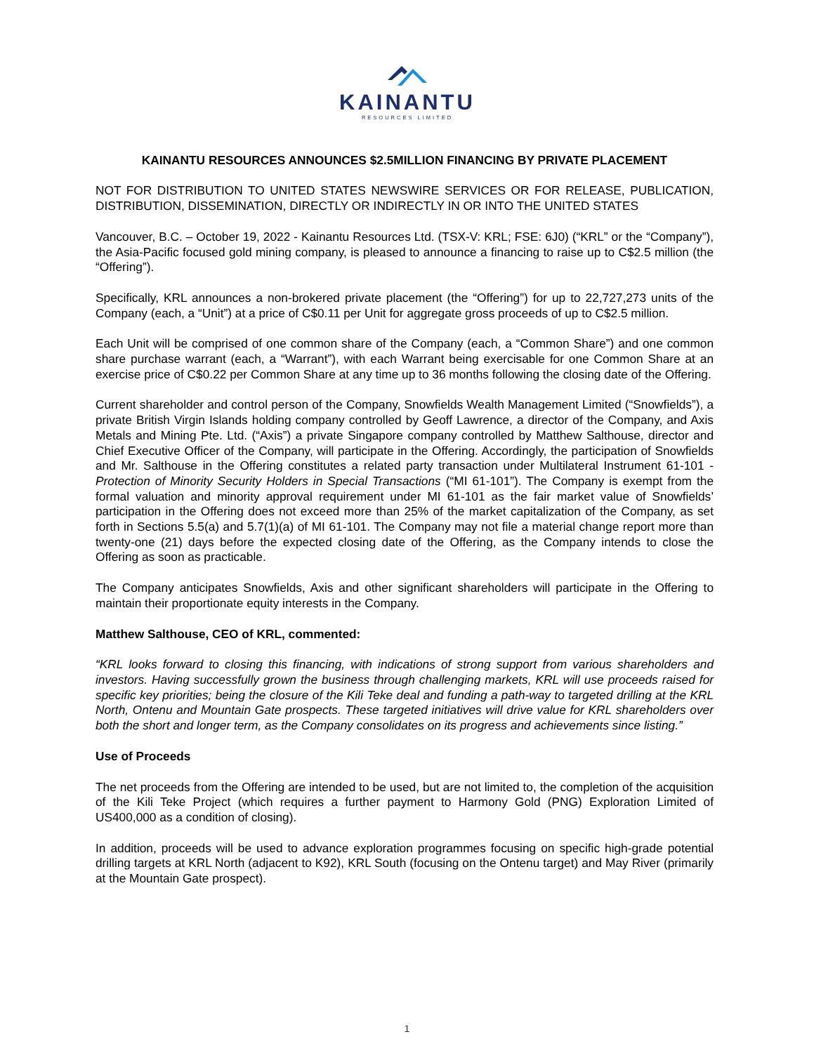KAINANTU
RESOURCES LIMITED
KAINANTU RESOURCES ANNOUNCES $2.5MILLION FINANCING BY PRIVATE PLACEMENT
NOT FOR DISTRIBUTION TO UNITED STATES NEWSWIRE SERVICES OR FOR RELEASE, PUBLICATION, DISTRIBUTION, DISSEMINATION, DIRECTLY OR INDIRECTLY IN OR INTO THE UNITED STATES
Vancouver, B.C. – October 19, 2022 - Kainantu Resources Ltd. (TSX-V: KRL; FSE: 6J0) (“KRL” or the “Company”), the Asia-Pacific focused gold mining company, is pleased to announce a financing to raise up to C$2.5 million (the “Offering”).
Specifically, KRL announces a non-brokered private placement (the “Offering”) for up to 22,727,273 units of the Company (each, a “Unit”) at a price of C$0.11 per Unit for aggregate gross proceeds of up to C$2.5 million.
Each Unit will be comprised of one common share of the Company (each, a “Common Share”) and one common share purchase warrant (each, a “Warrant”), with each Warrant being exercisable for one Common Share at an exercise price of C$0.22 per Common Share at any time up to 36 months following the closing date of the Offering.
Current shareholder and control person of the Company, Snowfields Wealth Management Limited (“Snowfields”), a private British Virgin Islands holding company controlled by Geoff Lawrence, a director of the Company, and Axis Metals and Mining Pte. Ltd. (“Axis”) a private Singapore company controlled by Matthew Salthouse, director and Chief Executive Officer of the Company, will participate in the Offering. Accordingly, the participation of Snowfields and Mr. Salthouse in the Offering constitutes a related party transaction under Multilateral Instrument 61-101 - Protection of Minority Security Holders in Special Transactions (“MI 61-101”). The Company is exempt from the formal valuation and minority approval requirement under MI 61-101 as the fair market value of Snowfields’ participation in the Offering does not exceed more than 25% of the market capitalization of the Company, as set forth in Sections 5.5(a) and 5.7(1)(a) of MI 61-101. The Company may not file a material change report more than twenty-one (21) days before the expected closing date of the Offering, as the Company intends to close the Offering as soon as practicable.
The Company anticipates Snowfields, Axis and other significant shareholders will participate in the Offering to maintain their proportionate equity interests in the Company.
Matthew Salthouse, CEO of KRL, commented:
“KRL looks forward to closing this financing, with indications of strong support from various shareholders and investors. Having successfully grown the business through challenging markets, KRL will use proceeds raised for specific key priorities; being the closure of the Kili Teke deal and funding a path-way to targeted drilling at the KRL North, Ontenu and Mountain Gate prospects. These targeted initiatives will drive value for KRL shareholders over both the short and longer term, as the Company consolidates on its progress and achievements since listing.”
Use of Proceeds
The net proceeds from the Offering are intended to be used, but are not limited to, the completion of the acquisition of the Kili Teke Project (which requires a further payment to Harmony Gold (PNG) Exploration Limited of US400,000 as a condition of closing).
In addition, proceeds will be used to advance exploration programmes focusing on specific high-grade potential drilling targets at KRL North (adjacent to K92), KRL South (focusing on the Ontenu target) and May River (primarily at the Mountain Gate prospect).
1